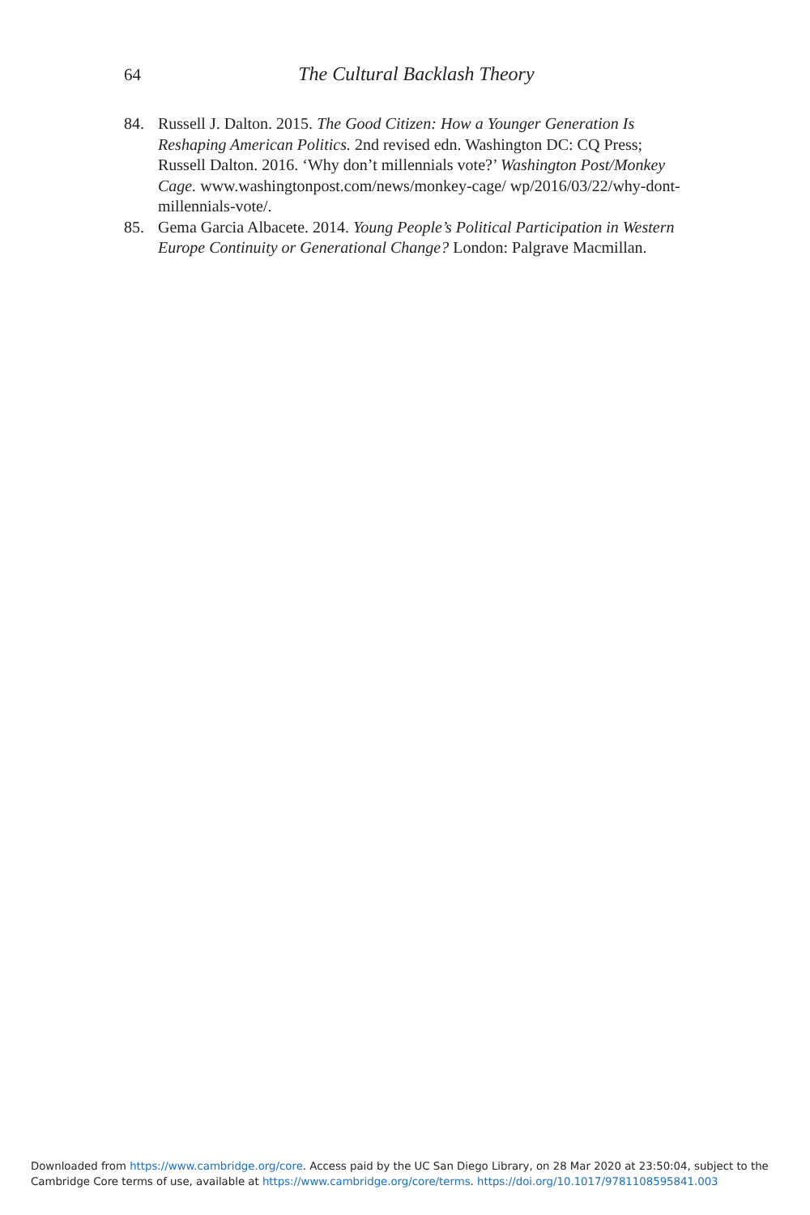64 The Cultural Backlash Theory
84. Russell J. Dalton. 2015. The Good Citizen: How a Younger Generation Is Reshaping American Politics. 2nd revised edn. Washington DC: CQ Press; Russell Dalton. 2016. ‘Why don’t millennials vote?’ Washington Post/Monkey Cage. www.washingtonpost.com/news/monkey-cage/ wp/2016/03/22/why-dont-millennials-vote/.
85. Gema Garcia Albacete. 2014. Young People’s Political Participation in Western Europe Continuity or Generational Change? London: Palgrave Macmillan.
Downloaded from https://www.cambridge.org/core. Access paid by the UC San Diego Library, on 28 Mar 2020 at 23:50:04, subject to the
Cambridge Core terms of use, available at https://www.cambridge.org/core/terms. https://doi.org/10.1017/9781108595841.003